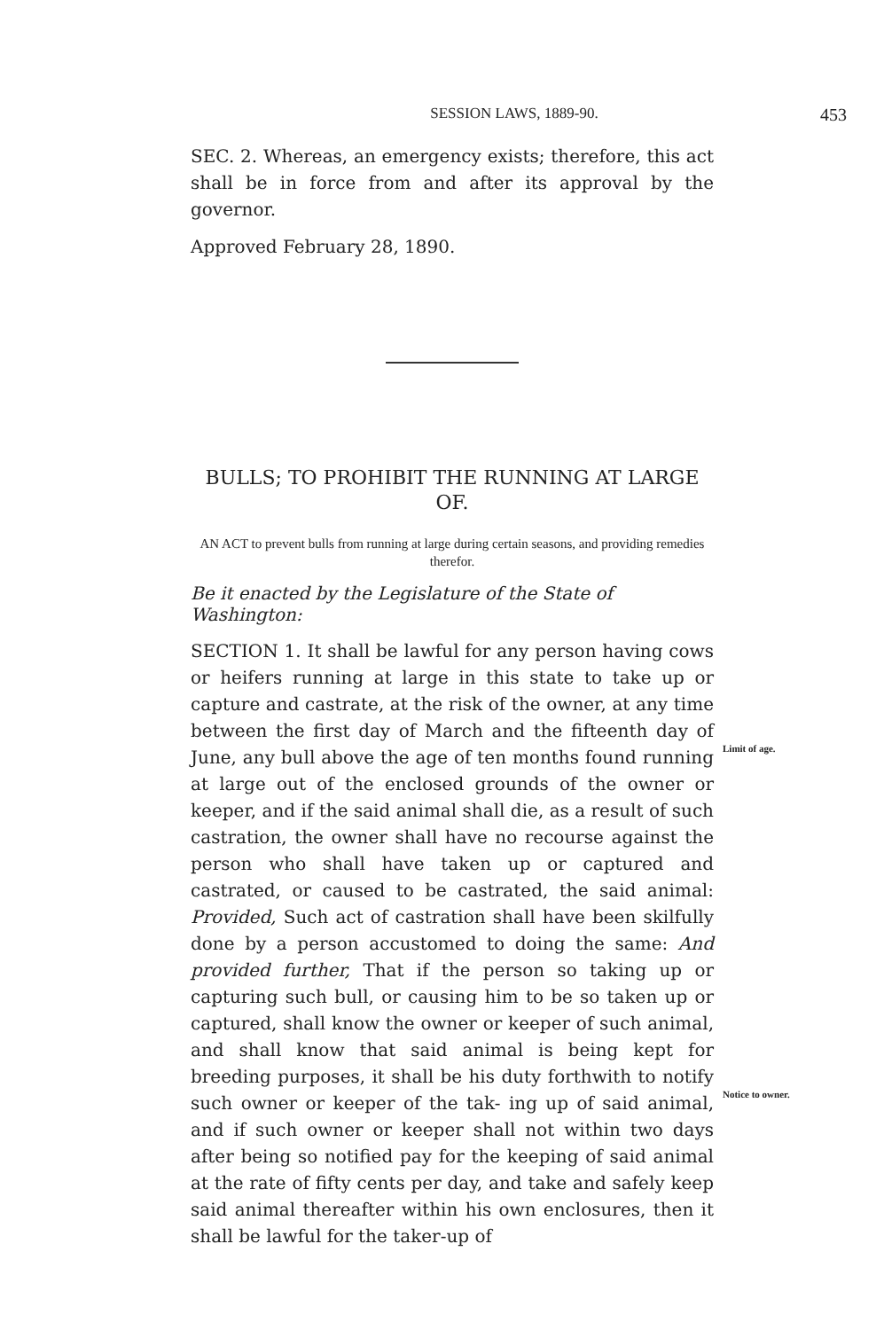SESSION LAWS, 1889-90. 453
SEC. 2. Whereas, an emergency exists; therefore, this act shall be in force from and after its approval by the governor.
Approved February 28, 1890.
BULLS; TO PROHIBIT THE RUNNING AT LARGE OF.
AN ACT to prevent bulls from running at large during certain seasons, and providing remedies therefor.
Be it enacted by the Legislature of the State of Washington:
SECTION 1. It shall be lawful for any person having cows or heifers running at large in this state to take up or capture and castrate, at the risk of the owner, at any time between the first day of March and the fifteenth day of June, any bull above the age of ten months found running Limit of age. at large out of the enclosed grounds of the owner or keeper, and if the said animal shall die, as a result of such castration, the owner shall have no recourse against the person who shall have taken up or captured and castrated, or caused to be castrated, the said animal: Provided, Such act of castration shall have been skilfully done by a person accustomed to doing the same: And provided further, That if the person so taking up or capturing such bull, or causing him to be so taken up or captured, shall know the owner or keeper of such animal, and shall know that said animal is being kept for breeding purposes, it shall be his duty forthwith to notify such owner or keeper of the tak- Notice to owner. ing up of said animal, and if such owner or keeper shall not within two days after being so notified pay for the keeping of said animal at the rate of fifty cents per day, and take and safely keep said animal thereafter within his own enclosures, then it shall be lawful for the taker-up of